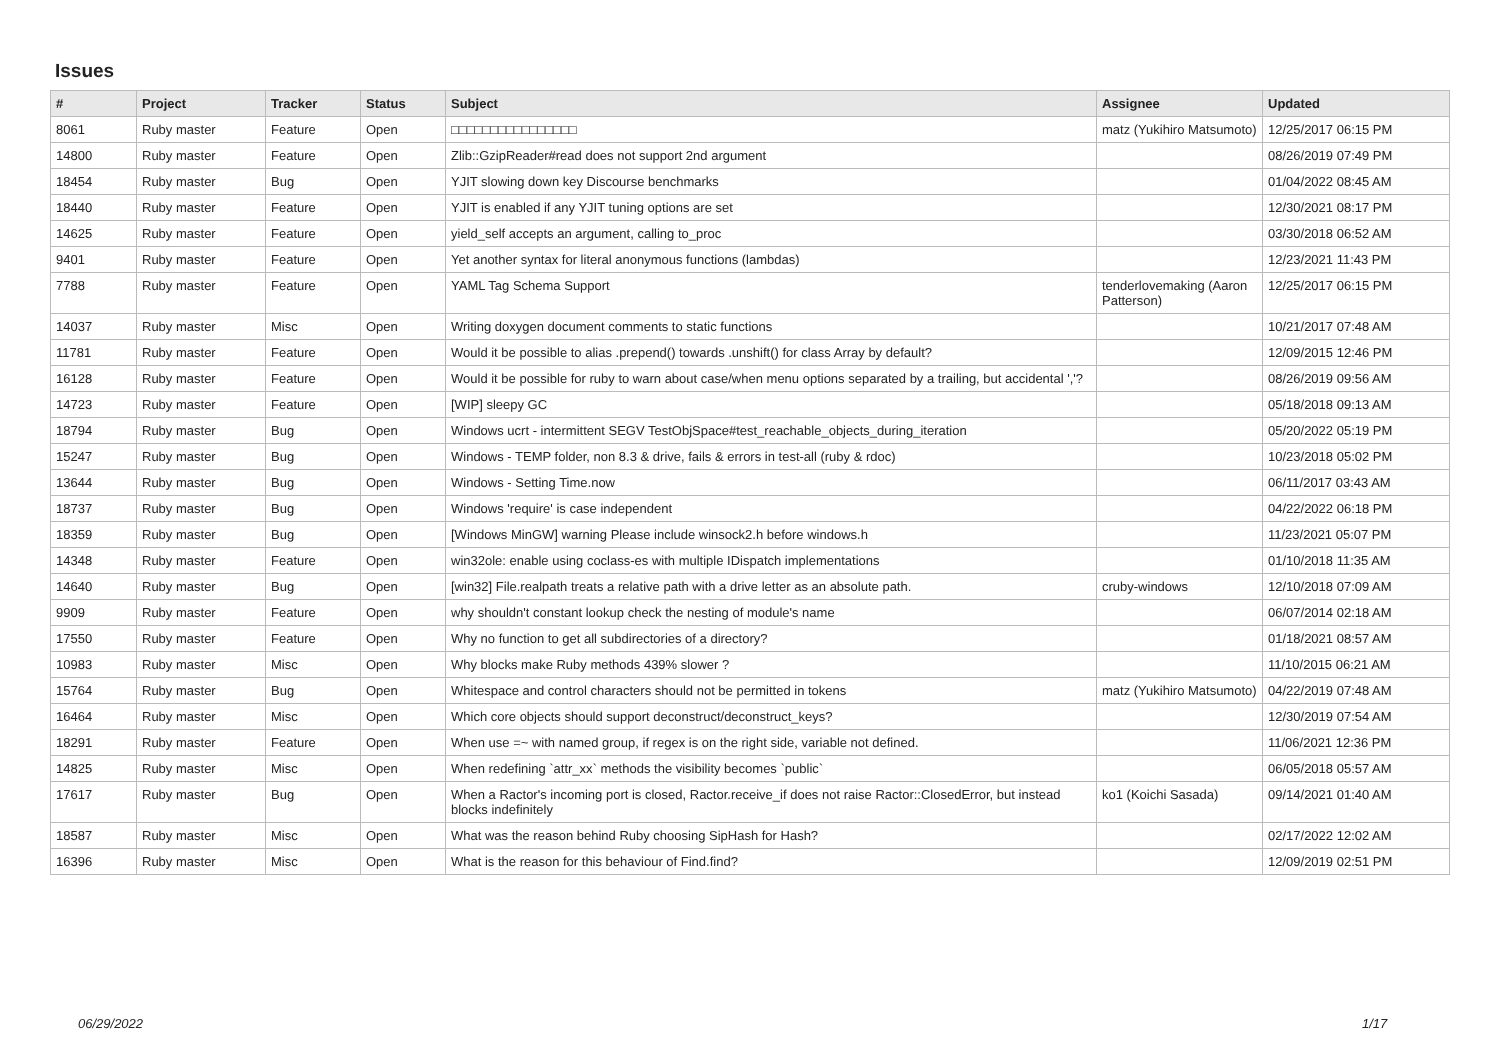Issues
| # | Project | Tracker | Status | Subject | Assignee | Updated |
| --- | --- | --- | --- | --- | --- | --- |
| 8061 | Ruby master | Feature | Open | □□□□□□□□□□□□□□□□ | matz (Yukihiro Matsumoto) | 12/25/2017 06:15 PM |
| 14800 | Ruby master | Feature | Open | Zlib::GzipReader#read does not support 2nd argument | | 08/26/2019 07:49 PM |
| 18454 | Ruby master | Bug | Open | YJIT slowing down key Discourse benchmarks | | 01/04/2022 08:45 AM |
| 18440 | Ruby master | Feature | Open | YJIT is enabled if any YJIT tuning options are set | | 12/30/2021 08:17 PM |
| 14625 | Ruby master | Feature | Open | yield_self accepts an argument, calling to_proc | | 03/30/2018 06:52 AM |
| 9401 | Ruby master | Feature | Open | Yet another syntax for literal anonymous functions (lambdas) | | 12/23/2021 11:43 PM |
| 7788 | Ruby master | Feature | Open | YAML Tag Schema Support | tenderlovemaking (Aaron Patterson) | 12/25/2017 06:15 PM |
| 14037 | Ruby master | Misc | Open | Writing doxygen document comments to static functions | | 10/21/2017 07:48 AM |
| 11781 | Ruby master | Feature | Open | Would it be possible to alias .prepend() towards .unshift() for class Array by default? | | 12/09/2015 12:46 PM |
| 16128 | Ruby master | Feature | Open | Would it be possible for ruby to warn about case/when menu options separated by a trailing, but accidental ','? | | 08/26/2019 09:56 AM |
| 14723 | Ruby master | Feature | Open | [WIP] sleepy GC | | 05/18/2018 09:13 AM |
| 18794 | Ruby master | Bug | Open | Windows ucrt - intermittent SEGV TestObjSpace#test_reachable_objects_during_iteration | | 05/20/2022 05:19 PM |
| 15247 | Ruby master | Bug | Open | Windows - TEMP folder, non 8.3 & drive, fails & errors in test-all (ruby & rdoc) | | 10/23/2018 05:02 PM |
| 13644 | Ruby master | Bug | Open | Windows - Setting Time.now | | 06/11/2017 03:43 AM |
| 18737 | Ruby master | Bug | Open | Windows 'require' is case independent | | 04/22/2022 06:18 PM |
| 18359 | Ruby master | Bug | Open | [Windows MinGW] warning Please include winsock2.h before windows.h | | 11/23/2021 05:07 PM |
| 14348 | Ruby master | Feature | Open | win32ole: enable using coclass-es with multiple IDispatch implementations | | 01/10/2018 11:35 AM |
| 14640 | Ruby master | Bug | Open | [win32] File.realpath treats a relative path with a drive letter as an absolute path. | cruby-windows | 12/10/2018 07:09 AM |
| 9909 | Ruby master | Feature | Open | why shouldn't constant lookup check the nesting of module's name | | 06/07/2014 02:18 AM |
| 17550 | Ruby master | Feature | Open | Why no function to get all subdirectories of a directory? | | 01/18/2021 08:57 AM |
| 10983 | Ruby master | Misc | Open | Why blocks make Ruby methods 439% slower ? | | 11/10/2015 06:21 AM |
| 15764 | Ruby master | Bug | Open | Whitespace and control characters should not be permitted in tokens | matz (Yukihiro Matsumoto) | 04/22/2019 07:48 AM |
| 16464 | Ruby master | Misc | Open | Which core objects should support deconstruct/deconstruct_keys? | | 12/30/2019 07:54 AM |
| 18291 | Ruby master | Feature | Open | When use =~ with named group, if regex is on the right side, variable not defined. | | 11/06/2021 12:36 PM |
| 14825 | Ruby master | Misc | Open | When redefining `attr_xx` methods the visibility becomes `public` | | 06/05/2018 05:57 AM |
| 17617 | Ruby master | Bug | Open | When a Ractor's incoming port is closed, Ractor.receive_if does not raise Ractor::ClosedError, but instead blocks indefinitely | ko1 (Koichi Sasada) | 09/14/2021 01:40 AM |
| 18587 | Ruby master | Misc | Open | What was the reason behind Ruby choosing SipHash for Hash? | | 02/17/2022 12:02 AM |
| 16396 | Ruby master | Misc | Open | What is the reason for this behaviour of Find.find? | | 12/09/2019 02:51 PM |
06/29/2022 1/17